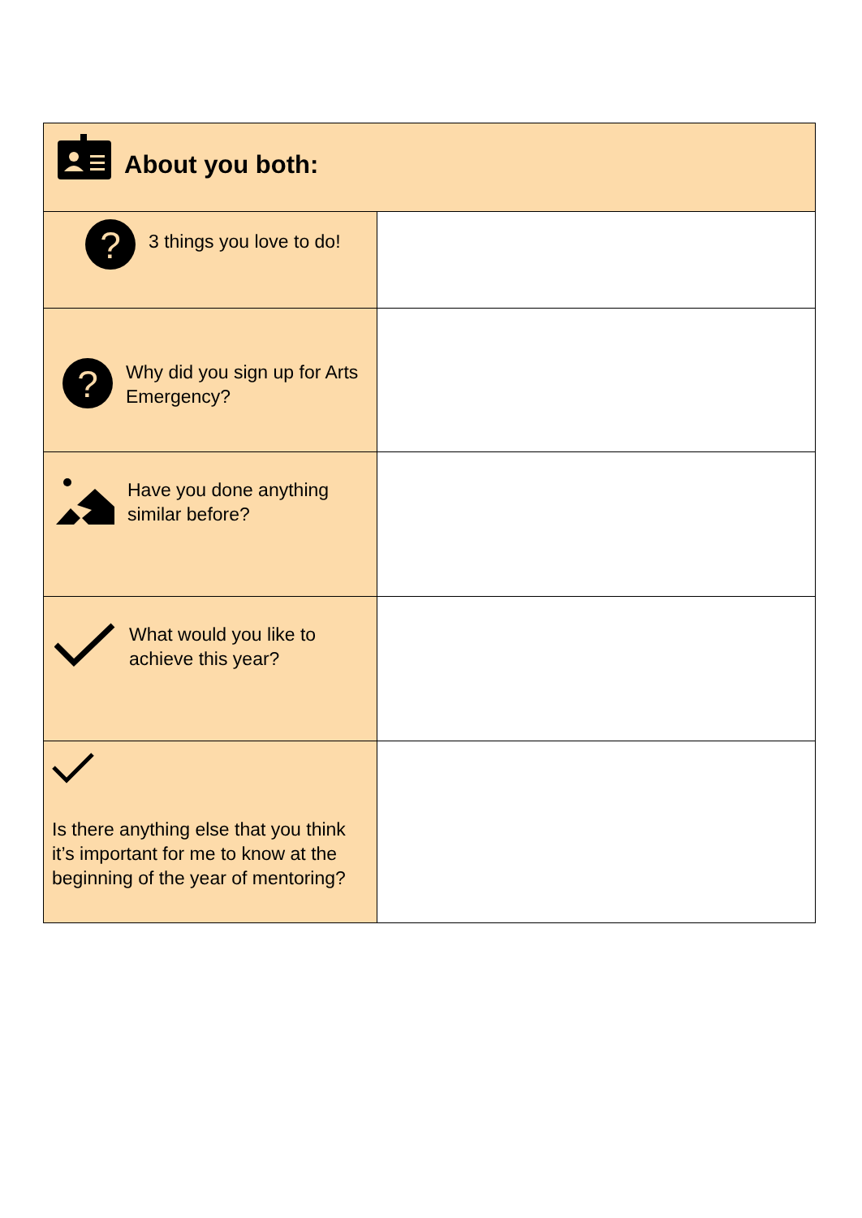| About you both: | |
| ? 3 things you love to do! | |
| ? Why did you sign up for Arts Emergency? | |
| Have you done anything similar before? | |
| What would you like to achieve this year? | |
| Is there anything else that you think it’s important for me to know at the beginning of the year of mentoring? | |